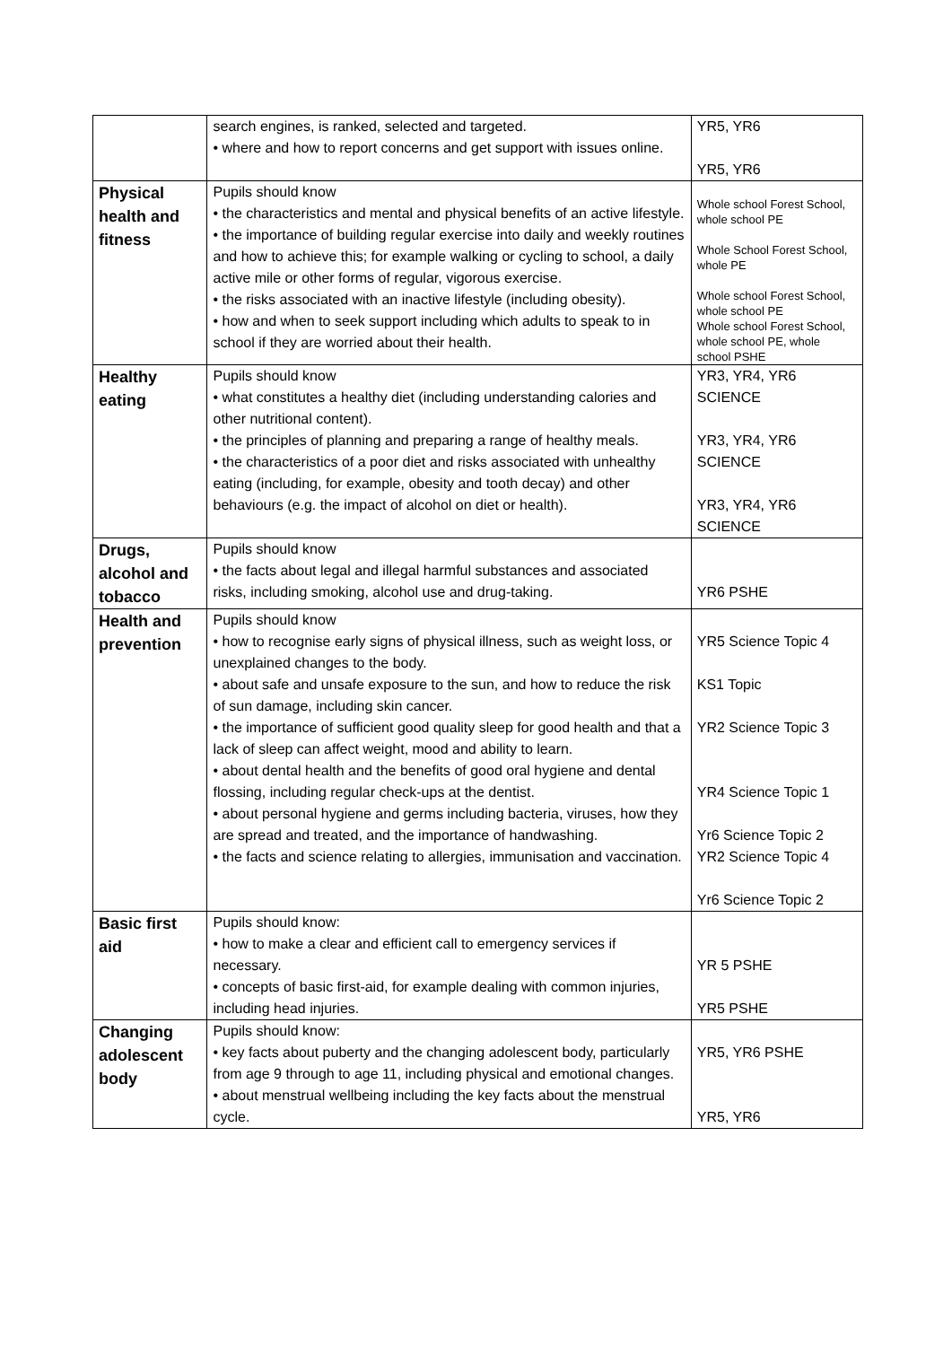| | search engines, is ranked, selected and targeted. • where and how to report concerns and get support with issues online. | YR5, YR6 YR5, YR6 |
| Physical health and fitness | Pupils should know • the characteristics and mental and physical benefits of an active lifestyle. • the importance of building regular exercise into daily and weekly routines and how to achieve this; for example walking or cycling to school, a daily active mile or other forms of regular, vigorous exercise. • the risks associated with an inactive lifestyle (including obesity). • how and when to seek support including which adults to speak to in school if they are worried about their health. | Whole school Forest School, whole school PE Whole School Forest School, whole PE Whole school Forest School, whole school PE Whole school Forest School, whole school PE, whole school PSHE |
| Healthy eating | Pupils should know • what constitutes a healthy diet (including understanding calories and other nutritional content). • the principles of planning and preparing a range of healthy meals. • the characteristics of a poor diet and risks associated with unhealthy eating (including, for example, obesity and tooth decay) and other behaviours (e.g. the impact of alcohol on diet or health). | YR3, YR4, YR6 SCIENCE YR3, YR4, YR6 SCIENCE YR3, YR4, YR6 SCIENCE |
| Drugs, alcohol and tobacco | Pupils should know • the facts about legal and illegal harmful substances and associated risks, including smoking, alcohol use and drug-taking. | YR6 PSHE |
| Health and prevention | Pupils should know • how to recognise early signs of physical illness, such as weight loss, or unexplained changes to the body. • about safe and unsafe exposure to the sun, and how to reduce the risk of sun damage, including skin cancer. • the importance of sufficient good quality sleep for good health and that a lack of sleep can affect weight, mood and ability to learn. • about dental health and the benefits of good oral hygiene and dental flossing, including regular check-ups at the dentist. • about personal hygiene and germs including bacteria, viruses, how they are spread and treated, and the importance of handwashing. • the facts and science relating to allergies, immunisation and vaccination. | YR5 Science Topic 4 KS1 Topic YR2 Science Topic 3 YR4 Science Topic 1 Yr6 Science Topic 2 YR2 Science Topic 4 Yr6 Science Topic 2 |
| Basic first aid | Pupils should know: • how to make a clear and efficient call to emergency services if necessary. • concepts of basic first-aid, for example dealing with common injuries, including head injuries. | YR 5 PSHE YR5 PSHE |
| Changing adolescent body | Pupils should know: • key facts about puberty and the changing adolescent body, particularly from age 9 through to age 11, including physical and emotional changes. • about menstrual wellbeing including the key facts about the menstrual cycle. | YR5, YR6 PSHE YR5, YR6 |